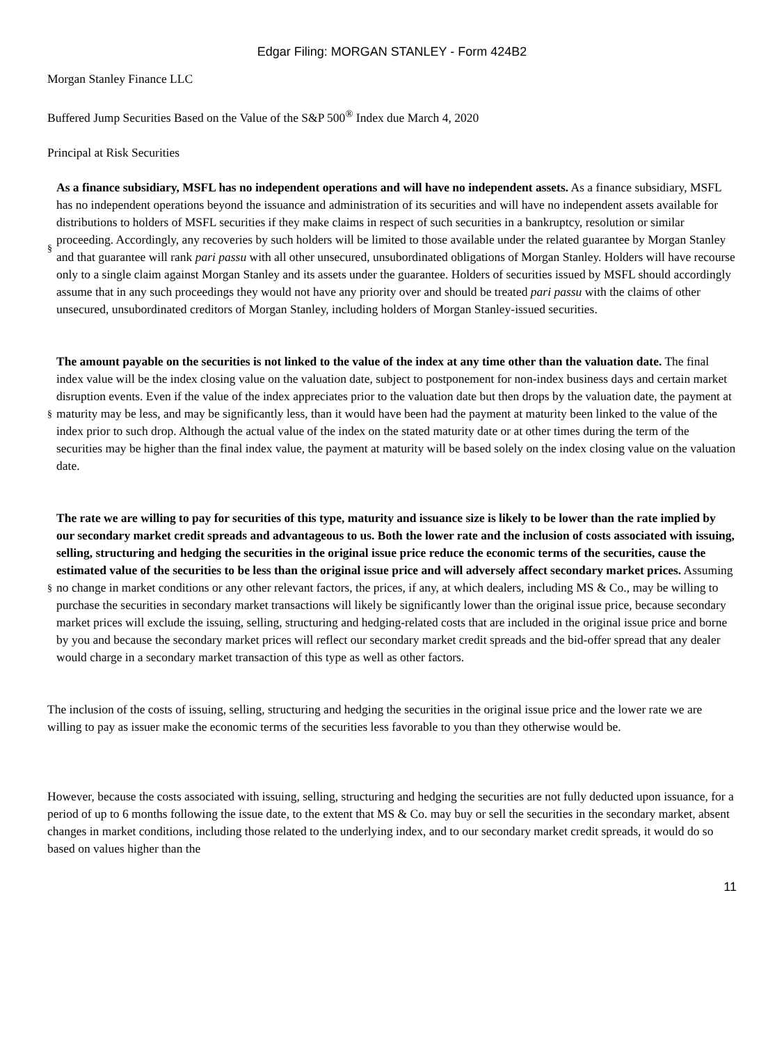Edgar Filing: MORGAN STANLEY - Form 424B2
Morgan Stanley Finance LLC
Buffered Jump Securities Based on the Value of the S&P 500<sup>®</sup> Index due March 4, 2020
Principal at Risk Securities
§
As a finance subsidiary, MSFL has no independent operations and will have no independent assets. As a finance subsidiary, MSFL has no independent operations beyond the issuance and administration of its securities and will have no independent assets available for distributions to holders of MSFL securities if they make claims in respect of such securities in a bankruptcy, resolution or similar proceeding. Accordingly, any recoveries by such holders will be limited to those available under the related guarantee by Morgan Stanley and that guarantee will rank pari passu with all other unsecured, unsubordinated obligations of Morgan Stanley. Holders will have recourse only to a single claim against Morgan Stanley and its assets under the guarantee. Holders of securities issued by MSFL should accordingly assume that in any such proceedings they would not have any priority over and should be treated pari passu with the claims of other unsecured, unsubordinated creditors of Morgan Stanley, including holders of Morgan Stanley-issued securities.
§
The amount payable on the securities is not linked to the value of the index at any time other than the valuation date. The final index value will be the index closing value on the valuation date, subject to postponement for non-index business days and certain market disruption events. Even if the value of the index appreciates prior to the valuation date but then drops by the valuation date, the payment at maturity may be less, and may be significantly less, than it would have been had the payment at maturity been linked to the value of the index prior to such drop. Although the actual value of the index on the stated maturity date or at other times during the term of the securities may be higher than the final index value, the payment at maturity will be based solely on the index closing value on the valuation date.
§
The rate we are willing to pay for securities of this type, maturity and issuance size is likely to be lower than the rate implied by our secondary market credit spreads and advantageous to us. Both the lower rate and the inclusion of costs associated with issuing, selling, structuring and hedging the securities in the original issue price reduce the economic terms of the securities, cause the estimated value of the securities to be less than the original issue price and will adversely affect secondary market prices. Assuming no change in market conditions or any other relevant factors, the prices, if any, at which dealers, including MS & Co., may be willing to purchase the securities in secondary market transactions will likely be significantly lower than the original issue price, because secondary market prices will exclude the issuing, selling, structuring and hedging-related costs that are included in the original issue price and borne by you and because the secondary market prices will reflect our secondary market credit spreads and the bid-offer spread that any dealer would charge in a secondary market transaction of this type as well as other factors.
The inclusion of the costs of issuing, selling, structuring and hedging the securities in the original issue price and the lower rate we are willing to pay as issuer make the economic terms of the securities less favorable to you than they otherwise would be.
However, because the costs associated with issuing, selling, structuring and hedging the securities are not fully deducted upon issuance, for a period of up to 6 months following the issue date, to the extent that MS & Co. may buy or sell the securities in the secondary market, absent changes in market conditions, including those related to the underlying index, and to our secondary market credit spreads, it would do so based on values higher than the
11